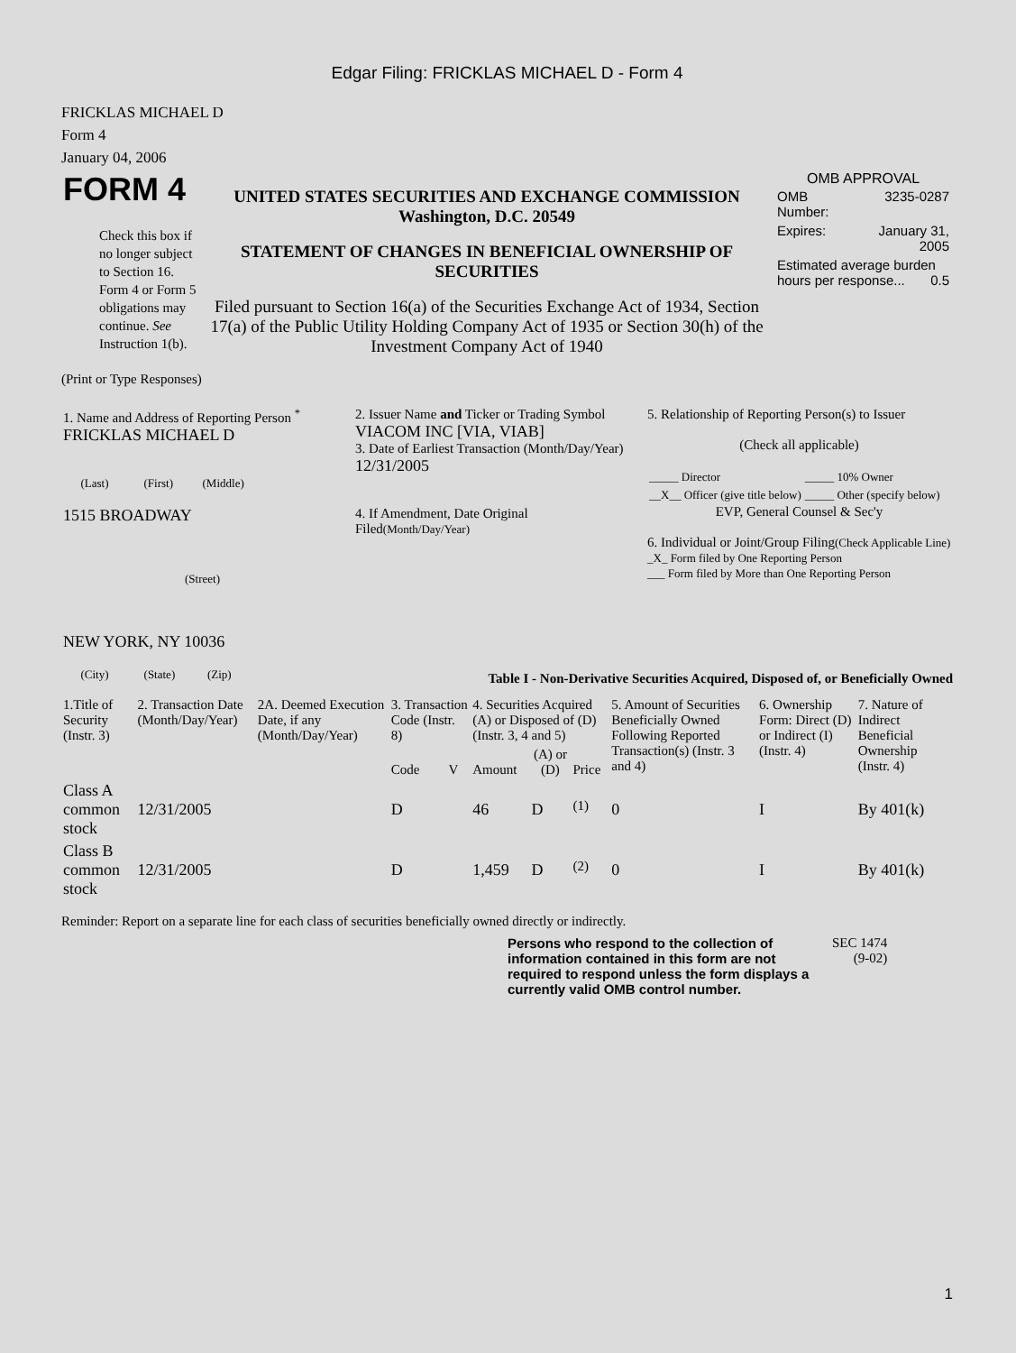Edgar Filing: FRICKLAS MICHAEL D - Form 4
FRICKLAS MICHAEL D
Form 4
January 04, 2006
| FORM 4 Check this box if no longer subject to Section 16. Form 4 or Form 5 obligations may continue. See Instruction 1(b). | UNITED STATES SECURITIES AND EXCHANGE COMMISSION Washington, D.C. 20549 STATEMENT OF CHANGES IN BENEFICIAL OWNERSHIP OF SECURITIES Filed pursuant to Section 16(a) of the Securities Exchange Act of 1934, Section 17(a) of the Public Utility Holding Company Act of 1935 or Section 30(h) of the Investment Company Act of 1940 | OMB APPROVAL / OMB Number: / 3235-0287 / / Expires: / January 31, 2005 / / Estimated average burden hours per response... 0.5 / / |
(Print or Type Responses)
| 1. Name and Address of Reporting Person <sup>*</sup> FRICKLAS MICHAEL D (Last) (First) (Middle) 1515 BROADWAY (Street) NEW YORK, NY 10036 (City) (State) (Zip) | 2. Issuer Name and Ticker or Trading Symbol VIACOM INC [VIA, VIAB] 3. Date of Earliest Transaction (Month/Day/Year) 12/31/2005 4. If Amendment, Date Original Filed (Month/Day/Year) | 5. Relationship of Reporting Person(s) to Issuer (Check all applicable) / _____ Director / _____ 10% Owner / / __X__ Officer (give title below) / _____ Other (specify below) / EVP, General Counsel & Sec'y 6. Individual or Joint/Group Filing (Check Applicable Line) _X_ Form filed by One Reporting Person ___ Form filed by More than One Reporting Person |
Table I - Non-Derivative Securities Acquired, Disposed of, or Beneficially Owned
| 1.Title of Security (Instr. 3) | 2. Transaction Date (Month/Day/Year) | 2A. Deemed Execution Date, if any (Month/Day/Year) | 3. Transaction Code (Instr. 8) | | 4. Securities Acquired (A) or Disposed of (D) (Instr. 3, 4 and 5) | | | 5. Amount of Securities Beneficially Owned Following Reported Transaction(s) (Instr. 3 and 4) | 6. Ownership Form: Direct (D) or Indirect (I) (Instr. 4) | 7. Nature of Indirect Beneficial Ownership (Instr. 4) |
| --- | --- | --- | --- | --- | --- | --- | --- | --- | --- | --- |
| | | | Code | V | Amount | (A) or (D) | Price | | | |
| Class A common stock | 12/31/2005 | | D | | 46 | D | <sup>(1)</sup> | 0 | I | By 401(k) |
| Class B common stock | 12/31/2005 | | D | | 1,459 | D | <sup>(2)</sup> | 0 | I | By 401(k) |
Reminder: Report on a separate line for each class of securities beneficially owned directly or indirectly.
Persons who respond to the collection of information contained in this form are not required to respond unless the form displays a currently valid OMB control number.
SEC 1474
(9-02)
1